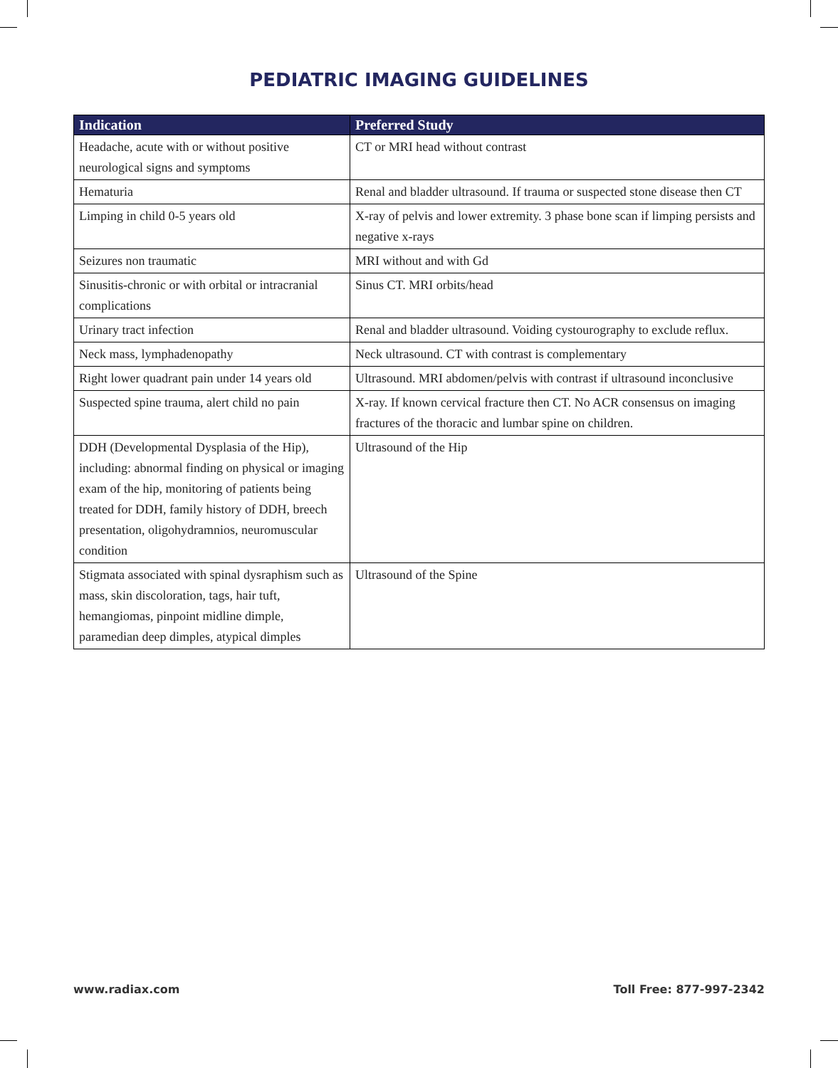PEDIATRIC IMAGING GUIDELINES
| Indication | Preferred Study |
| --- | --- |
| Headache, acute with or without positive neurological signs and symptoms | CT or MRI head without contrast |
| Hematuria | Renal and bladder ultrasound. If trauma or suspected stone disease then CT |
| Limping in child 0-5 years old | X-ray of pelvis and lower extremity. 3 phase bone scan if limping persists and negative x-rays |
| Seizures non traumatic | MRI without and with Gd |
| Sinusitis-chronic or with orbital or intracranial complications | Sinus CT. MRI orbits/head |
| Urinary tract infection | Renal and bladder ultrasound. Voiding cystourography to exclude reflux. |
| Neck mass, lymphadenopathy | Neck ultrasound. CT with contrast is complementary |
| Right lower quadrant pain under 14 years old | Ultrasound. MRI abdomen/pelvis with contrast if ultrasound inconclusive |
| Suspected spine trauma, alert child no pain | X-ray. If known cervical fracture then CT. No ACR consensus on imaging fractures of the thoracic and lumbar spine on children. |
| DDH (Developmental Dysplasia of the Hip), including: abnormal finding on physical or imaging exam of the hip, monitoring of patients being treated for DDH, family history of DDH, breech presentation, oligohydramnios, neuromuscular condition | Ultrasound of the Hip |
| Stigmata associated with spinal dysraphism such as mass, skin discoloration, tags, hair tuft, hemangiomas, pinpoint midline dimple, paramedian deep dimples, atypical dimples | Ultrasound of the Spine |
www.radiax.com Toll Free: 877-997-2342